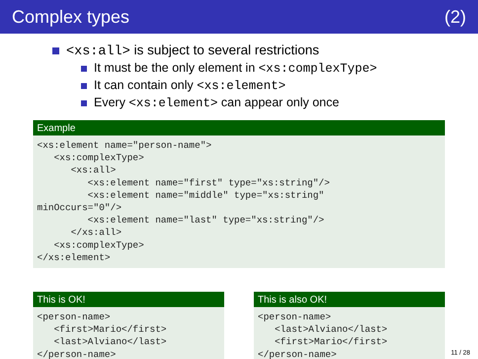Complex types (2)
<xs:all> is subject to several restrictions
It must be the only element in <xs:complexType>
It can contain only <xs:element>
Every <xs:element> can appear only once
Example
<xs:element name="person-name">
   <xs:complexType>
      <xs:all>
         <xs:element name="first" type="xs:string"/>
         <xs:element name="middle" type="xs:string"
minOccurs="0"/>
         <xs:element name="last" type="xs:string"/>
      </xs:all>
   <xs:complexType>
</xs:element>
This is OK!
<person-name>
   <first>Mario</first>
   <last>Alviano</last>
</person-name>
This is also OK!
<person-name>
   <last>Alviano</last>
   <first>Mario</first>
</person-name>
11 / 28